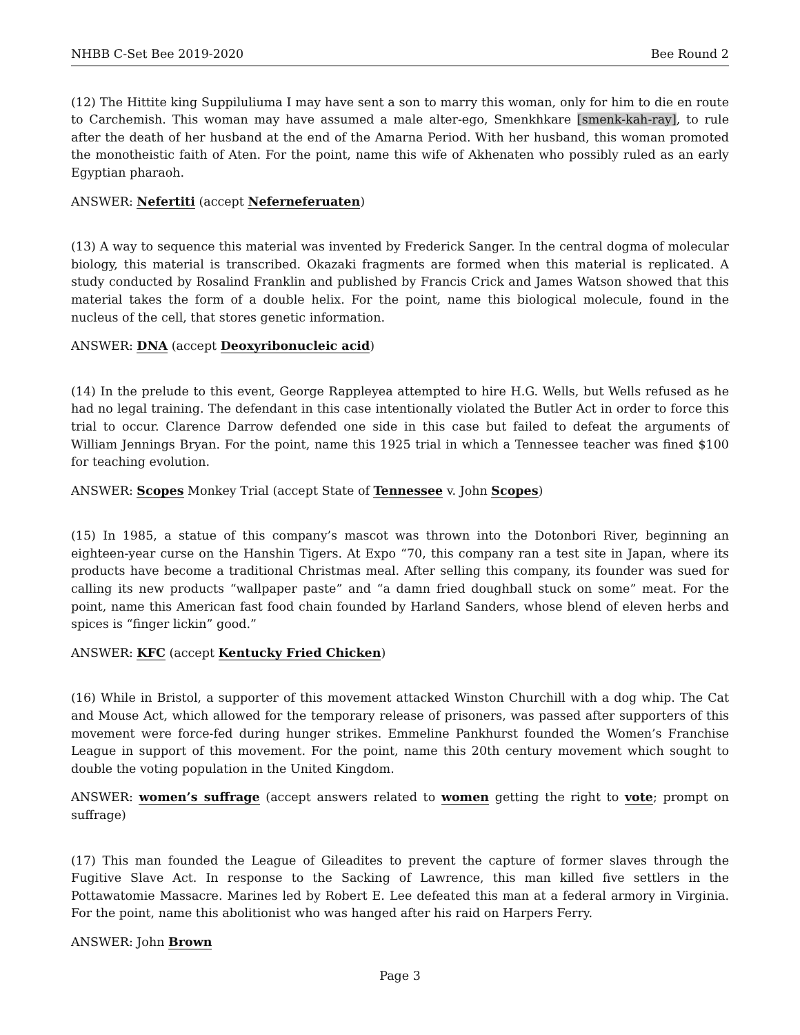NHBB C-Set Bee 2019-2020 Bee Round 2
(12) The Hittite king Suppiluliuma I may have sent a son to marry this woman, only for him to die en route to Carchemish. This woman may have assumed a male alter-ego, Smenkhkare [smenk-kah-ray], to rule after the death of her husband at the end of the Amarna Period. With her husband, this woman promoted the monotheistic faith of Aten. For the point, name this wife of Akhenaten who possibly ruled as an early Egyptian pharaoh.
ANSWER: Nefertiti (accept Neferneferuaten)
(13) A way to sequence this material was invented by Frederick Sanger. In the central dogma of molecular biology, this material is transcribed. Okazaki fragments are formed when this material is replicated. A study conducted by Rosalind Franklin and published by Francis Crick and James Watson showed that this material takes the form of a double helix. For the point, name this biological molecule, found in the nucleus of the cell, that stores genetic information.
ANSWER: DNA (accept Deoxyribonucleic acid)
(14) In the prelude to this event, George Rappleyea attempted to hire H.G. Wells, but Wells refused as he had no legal training. The defendant in this case intentionally violated the Butler Act in order to force this trial to occur. Clarence Darrow defended one side in this case but failed to defeat the arguments of William Jennings Bryan. For the point, name this 1925 trial in which a Tennessee teacher was fined $100 for teaching evolution.
ANSWER: Scopes Monkey Trial (accept State of Tennessee v. John Scopes)
(15) In 1985, a statue of this company’s mascot was thrown into the Dotonbori River, beginning an eighteen-year curse on the Hanshin Tigers. At Expo “70, this company ran a test site in Japan, where its products have become a traditional Christmas meal. After selling this company, its founder was sued for calling its new products “wallpaper paste” and “a damn fried doughball stuck on some” meat. For the point, name this American fast food chain founded by Harland Sanders, whose blend of eleven herbs and spices is “finger lickin” good.”
ANSWER: KFC (accept Kentucky Fried Chicken)
(16) While in Bristol, a supporter of this movement attacked Winston Churchill with a dog whip. The Cat and Mouse Act, which allowed for the temporary release of prisoners, was passed after supporters of this movement were force-fed during hunger strikes. Emmeline Pankhurst founded the Women’s Franchise League in support of this movement. For the point, name this 20th century movement which sought to double the voting population in the United Kingdom.
ANSWER: women’s suffrage (accept answers related to women getting the right to vote; prompt on suffrage)
(17) This man founded the League of Gileadites to prevent the capture of former slaves through the Fugitive Slave Act. In response to the Sacking of Lawrence, this man killed five settlers in the Pottawatomie Massacre. Marines led by Robert E. Lee defeated this man at a federal armory in Virginia. For the point, name this abolitionist who was hanged after his raid on Harpers Ferry.
ANSWER: John Brown
Page 3